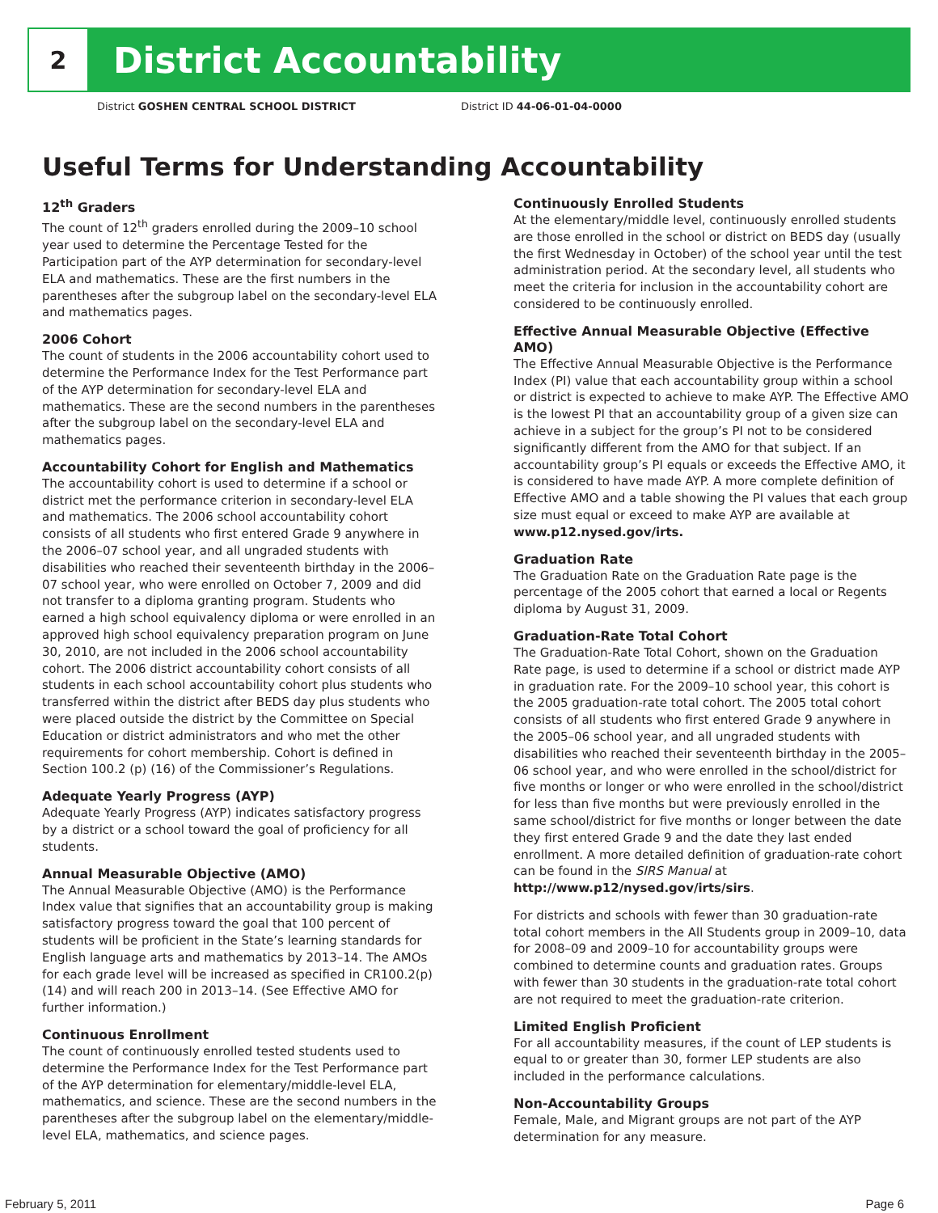2
District Accountability
District GOSHEN CENTRAL SCHOOL DISTRICT District ID 44-06-01-04-0000
Useful Terms for Understanding Accountability
12<sup>th</sup> Graders
The count of 12<sup>th</sup> graders enrolled during the 2009–10 school year used to determine the Percentage Tested for the Participation part of the AYP determination for secondary-level ELA and mathematics. These are the first numbers in the parentheses after the subgroup label on the secondary-level ELA and mathematics pages.
2006 Cohort
The count of students in the 2006 accountability cohort used to determine the Performance Index for the Test Performance part of the AYP determination for secondary-level ELA and mathematics. These are the second numbers in the parentheses after the subgroup label on the secondary-level ELA and mathematics pages.
Accountability Cohort for English and Mathematics
The accountability cohort is used to determine if a school or district met the performance criterion in secondary-level ELA and mathematics. The 2006 school accountability cohort consists of all students who first entered Grade 9 anywhere in the 2006–07 school year, and all ungraded students with disabilities who reached their seventeenth birthday in the 2006–07 school year, who were enrolled on October 7, 2009 and did not transfer to a diploma granting program. Students who earned a high school equivalency diploma or were enrolled in an approved high school equivalency preparation program on June 30, 2010, are not included in the 2006 school accountability cohort. The 2006 district accountability cohort consists of all students in each school accountability cohort plus students who transferred within the district after BEDS day plus students who were placed outside the district by the Committee on Special Education or district administrators and who met the other requirements for cohort membership. Cohort is defined in Section 100.2 (p) (16) of the Commissioner’s Regulations.
Adequate Yearly Progress (AYP)
Adequate Yearly Progress (AYP) indicates satisfactory progress by a district or a school toward the goal of proficiency for all students.
Annual Measurable Objective (AMO)
The Annual Measurable Objective (AMO) is the Performance Index value that signifies that an accountability group is making satisfactory progress toward the goal that 100 percent of students will be proficient in the State’s learning standards for English language arts and mathematics by 2013–14. The AMOs for each grade level will be increased as specified in CR100.2(p)(14) and will reach 200 in 2013–14. (See Effective AMO for further information.)
Continuous Enrollment
The count of continuously enrolled tested students used to determine the Performance Index for the Test Performance part of the AYP determination for elementary/middle-level ELA, mathematics, and science. These are the second numbers in the parentheses after the subgroup label on the elementary/middle-level ELA, mathematics, and science pages.
Continuously Enrolled Students
At the elementary/middle level, continuously enrolled students are those enrolled in the school or district on BEDS day (usually the first Wednesday in October) of the school year until the test administration period. At the secondary level, all students who meet the criteria for inclusion in the accountability cohort are considered to be continuously enrolled.
Effective Annual Measurable Objective (Effective AMO)
The Effective Annual Measurable Objective is the Performance Index (PI) value that each accountability group within a school or district is expected to achieve to make AYP. The Effective AMO is the lowest PI that an accountability group of a given size can achieve in a subject for the group’s PI not to be considered significantly different from the AMO for that subject. If an accountability group’s PI equals or exceeds the Effective AMO, it is considered to have made AYP. A more complete definition of Effective AMO and a table showing the PI values that each group size must equal or exceed to make AYP are available at www.p12.nysed.gov/irts.
Graduation Rate
The Graduation Rate on the Graduation Rate page is the percentage of the 2005 cohort that earned a local or Regents diploma by August 31, 2009.
Graduation-Rate Total Cohort
The Graduation-Rate Total Cohort, shown on the Graduation Rate page, is used to determine if a school or district made AYP in graduation rate. For the 2009–10 school year, this cohort is the 2005 graduation-rate total cohort. The 2005 total cohort consists of all students who first entered Grade 9 anywhere in the 2005–06 school year, and all ungraded students with disabilities who reached their seventeenth birthday in the 2005–06 school year, and who were enrolled in the school/district for five months or longer or who were enrolled in the school/district for less than five months but were previously enrolled in the same school/district for five months or longer between the date they first entered Grade 9 and the date they last ended enrollment. A more detailed definition of graduation-rate cohort can be found in the SIRS Manual at http://www.p12/nysed.gov/irts/sirs.
For districts and schools with fewer than 30 graduation-rate total cohort members in the All Students group in 2009–10, data for 2008–09 and 2009–10 for accountability groups were combined to determine counts and graduation rates. Groups with fewer than 30 students in the graduation-rate total cohort are not required to meet the graduation-rate criterion.
Limited English Proficient
For all accountability measures, if the count of LEP students is equal to or greater than 30, former LEP students are also included in the performance calculations.
Non-Accountability Groups
Female, Male, and Migrant groups are not part of the AYP determination for any measure.
February 5, 2011 Page 6